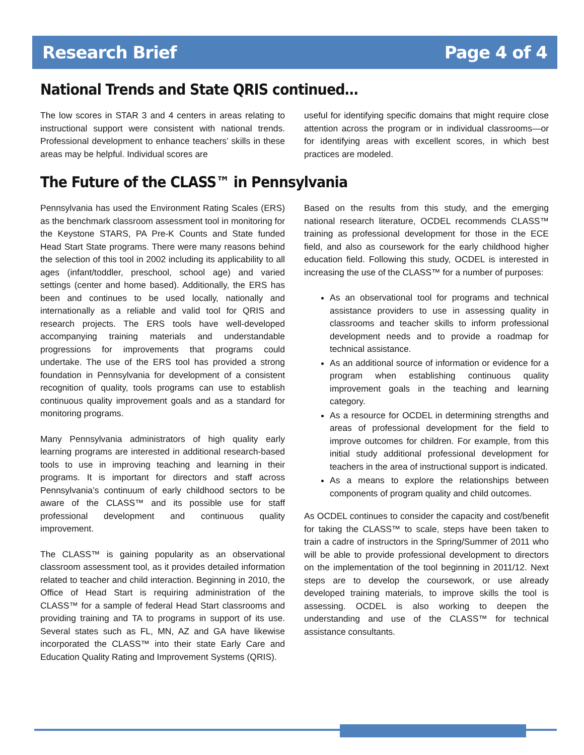Research Brief Page 4 of 4
National Trends and State QRIS continued…
The low scores in STAR 3 and 4 centers in areas relating to instructional support were consistent with national trends. Professional development to enhance teachers’ skills in these areas may be helpful. Individual scores are
useful for identifying specific domains that might require close attention across the program or in individual classrooms—or for identifying areas with excellent scores, in which best practices are modeled.
The Future of the CLASS™ in Pennsylvania
Pennsylvania has used the Environment Rating Scales (ERS) as the benchmark classroom assessment tool in monitoring for the Keystone STARS, PA Pre-K Counts and State funded Head Start State programs. There were many reasons behind the selection of this tool in 2002 including its applicability to all ages (infant/toddler, preschool, school age) and varied settings (center and home based). Additionally, the ERS has been and continues to be used locally, nationally and internationally as a reliable and valid tool for QRIS and research projects. The ERS tools have well-developed accompanying training materials and understandable progressions for improvements that programs could undertake. The use of the ERS tool has provided a strong foundation in Pennsylvania for development of a consistent recognition of quality, tools programs can use to establish continuous quality improvement goals and as a standard for monitoring programs.
Many Pennsylvania administrators of high quality early learning programs are interested in additional research-based tools to use in improving teaching and learning in their programs. It is important for directors and staff across Pennsylvania’s continuum of early childhood sectors to be aware of the CLASS™ and its possible use for staff professional development and continuous quality improvement.
The CLASS™ is gaining popularity as an observational classroom assessment tool, as it provides detailed information related to teacher and child interaction. Beginning in 2010, the Office of Head Start is requiring administration of the CLASS™ for a sample of federal Head Start classrooms and providing training and TA to programs in support of its use. Several states such as FL, MN, AZ and GA have likewise incorporated the CLASS™ into their state Early Care and Education Quality Rating and Improvement Systems (QRIS).
Based on the results from this study, and the emerging national research literature, OCDEL recommends CLASS™ training as professional development for those in the ECE field, and also as coursework for the early childhood higher education field. Following this study, OCDEL is interested in increasing the use of the CLASS™ for a number of purposes:
As an observational tool for programs and technical assistance providers to use in assessing quality in classrooms and teacher skills to inform professional development needs and to provide a roadmap for technical assistance.
As an additional source of information or evidence for a program when establishing continuous quality improvement goals in the teaching and learning category.
As a resource for OCDEL in determining strengths and areas of professional development for the field to improve outcomes for children. For example, from this initial study additional professional development for teachers in the area of instructional support is indicated.
As a means to explore the relationships between components of program quality and child outcomes.
As OCDEL continues to consider the capacity and cost/benefit for taking the CLASS™ to scale, steps have been taken to train a cadre of instructors in the Spring/Summer of 2011 who will be able to provide professional development to directors on the implementation of the tool beginning in 2011/12. Next steps are to develop the coursework, or use already developed training materials, to improve skills the tool is assessing. OCDEL is also working to deepen the understanding and use of the CLASS™ for technical assistance consultants.